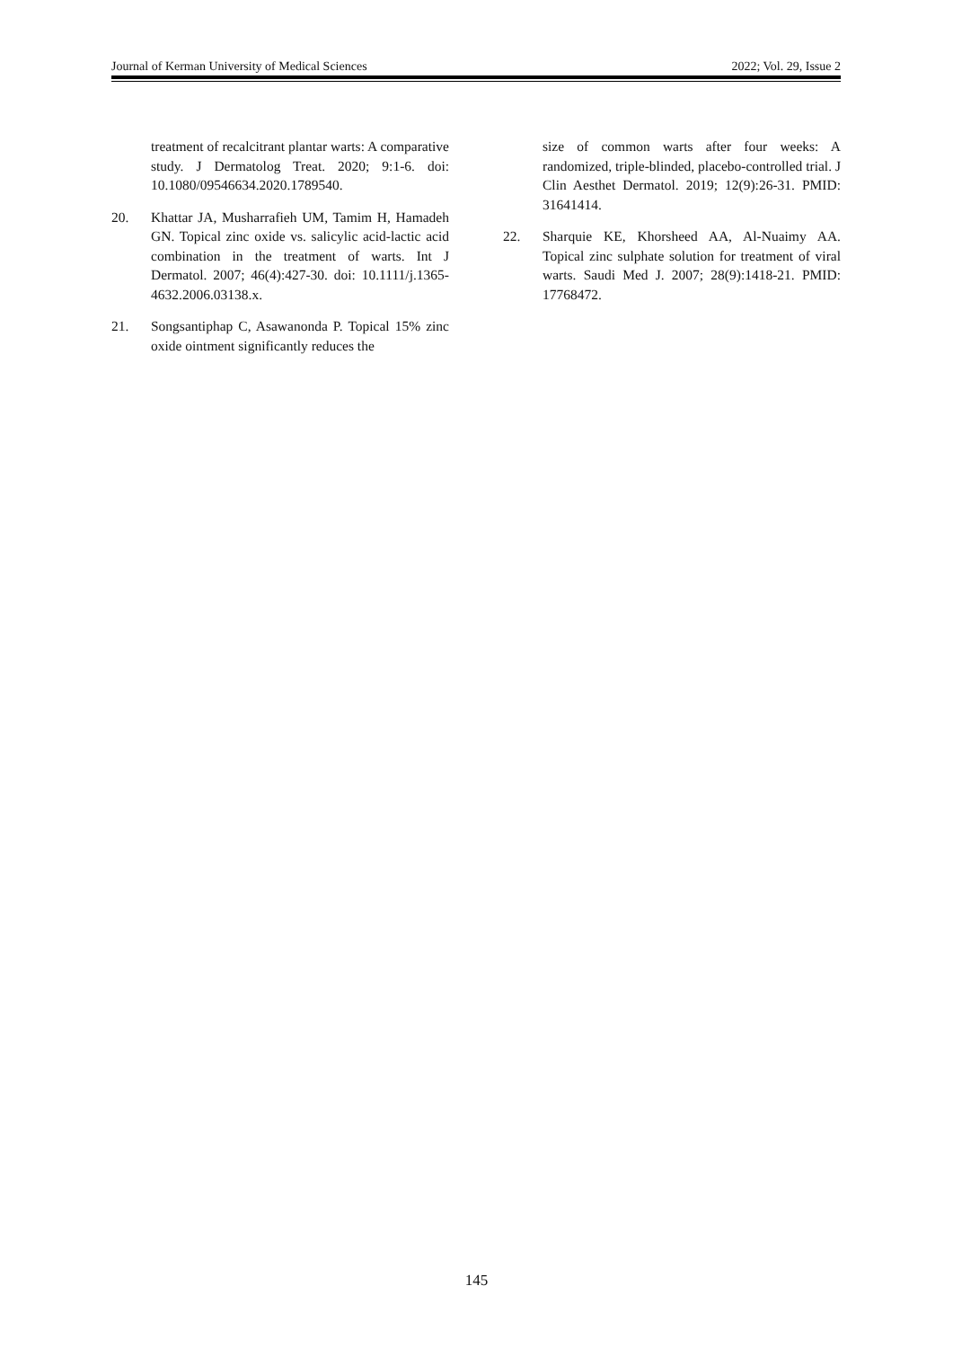Journal of Kerman University of Medical Sciences 2022; Vol. 29, Issue 2
treatment of recalcitrant plantar warts: A comparative study. J Dermatolog Treat. 2020; 9:1-6. doi: 10.1080/09546634.2020.1789540.
20. Khattar JA, Musharrafieh UM, Tamim H, Hamadeh GN. Topical zinc oxide vs. salicylic acid-lactic acid combination in the treatment of warts. Int J Dermatol. 2007; 46(4):427-30. doi: 10.1111/j.1365-4632.2006.03138.x.
21. Songsantiphap C, Asawanonda P. Topical 15% zinc oxide ointment significantly reduces the
size of common warts after four weeks: A randomized, triple-blinded, placebo-controlled trial. J Clin Aesthet Dermatol. 2019; 12(9):26-31. PMID: 31641414.
22. Sharquie KE, Khorsheed AA, Al-Nuaimy AA. Topical zinc sulphate solution for treatment of viral warts. Saudi Med J. 2007; 28(9):1418-21. PMID: 17768472.
145